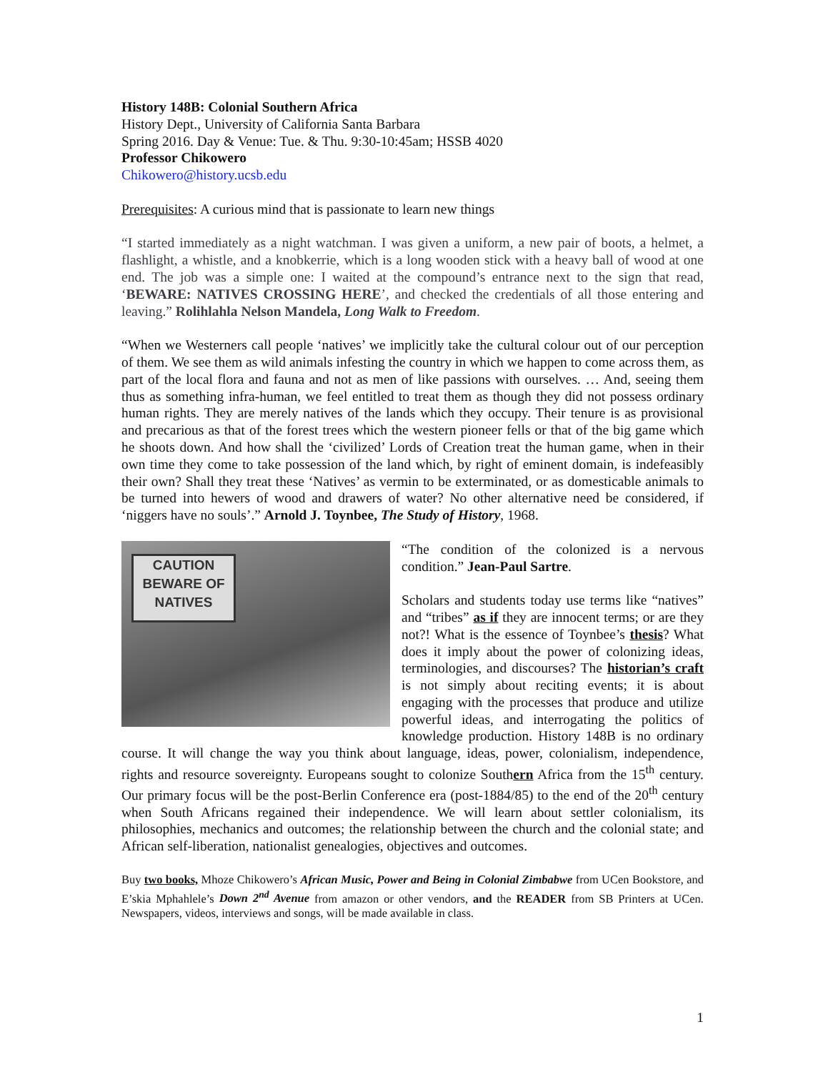History 148B: Colonial Southern Africa
History Dept., University of California Santa Barbara
Spring 2016. Day & Venue: Tue. & Thu. 9:30-10:45am; HSSB 4020
Professor Chikowero
Chikowero@history.ucsb.edu
Prerequisites: A curious mind that is passionate to learn new things
“I started immediately as a night watchman. I was given a uniform, a new pair of boots, a helmet, a flashlight, a whistle, and a knobkerrie, which is a long wooden stick with a heavy ball of wood at one end. The job was a simple one: I waited at the compound’s entrance next to the sign that read, ‘BEWARE: NATIVES CROSSING HERE’, and checked the credentials of all those entering and leaving.” Rolihlahla Nelson Mandela, Long Walk to Freedom.
“When we Westerners call people ‘natives’ we implicitly take the cultural colour out of our perception of them. We see them as wild animals infesting the country in which we happen to come across them, as part of the local flora and fauna and not as men of like passions with ourselves. … And, seeing them thus as something infra-human, we feel entitled to treat them as though they did not possess ordinary human rights. They are merely natives of the lands which they occupy. Their tenure is as provisional and precarious as that of the forest trees which the western pioneer fells or that of the big game which he shoots down. And how shall the ‘civilized’ Lords of Creation treat the human game, when in their own time they come to take possession of the land which, by right of eminent domain, is indefeasibly their own? Shall they treat these ‘Natives’ as vermin to be exterminated, or as domesticable animals to be turned into hewers of wood and drawers of water? No other alternative need be considered, if ‘niggers have no souls’.” Arnold J. Toynbee, The Study of History, 1968.
CAUTION BEWARE OF NATIVES
“The condition of the colonized is a nervous condition.” Jean-Paul Sartre.
Scholars and students today use terms like “natives” and “tribes” as if they are innocent terms; or are they not?! What is the essence of Toynbee’s thesis? What does it imply about the power of colonizing ideas, terminologies, and discourses? The historian’s craft is not simply about reciting events; it is about engaging with the processes that produce and utilize powerful ideas, and interrogating the politics of knowledge production. History 148B is no ordinary course. It will change the way you think about language, ideas, power, colonialism, independence, rights and resource sovereignty. Europeans sought to colonize Southern Africa from the 15<sup>th</sup> century. Our primary focus will be the post-Berlin Conference era (post-1884/85) to the end of the 20<sup>th</sup> century when South Africans regained their independence. We will learn about settler colonialism, its philosophies, mechanics and outcomes; the relationship between the church and the colonial state; and African self-liberation, nationalist genealogies, objectives and outcomes.
Buy two books, Mhoze Chikowero’s African Music, Power and Being in Colonial Zimbabwe from UCen Bookstore, and E’skia Mphahlele’s Down 2<sup>nd</sup> Avenue from amazon or other vendors, and the READER from SB Printers at UCen. Newspapers, videos, interviews and songs, will be made available in class.
1